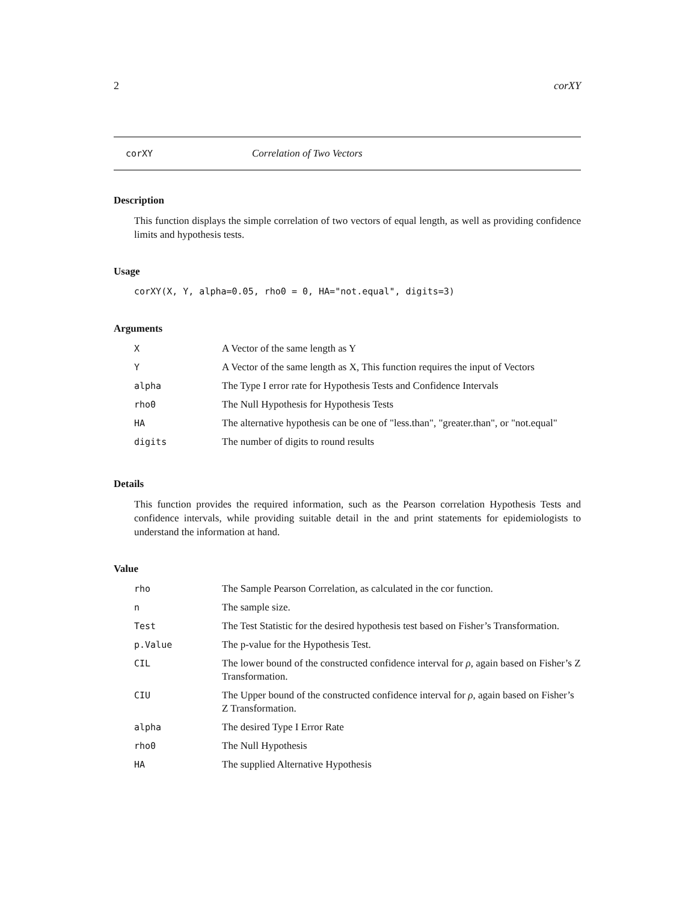2 corXY
corXY Correlation of Two Vectors
Description
This function displays the simple correlation of two vectors of equal length, as well as providing confidence limits and hypothesis tests.
Usage
corXY(X, Y, alpha=0.05, rho0 = 0, HA="not.equal", digits=3)
Arguments
| X | A Vector of the same length as Y |
| Y | A Vector of the same length as X, This function requires the input of Vectors |
| alpha | The Type I error rate for Hypothesis Tests and Confidence Intervals |
| rho0 | The Null Hypothesis for Hypothesis Tests |
| HA | The alternative hypothesis can be one of "less.than", "greater.than", or "not.equal" |
| digits | The number of digits to round results |
Details
This function provides the required information, such as the Pearson correlation Hypothesis Tests and confidence intervals, while providing suitable detail in the and print statements for epidemiologists to understand the information at hand.
Value
| rho | The Sample Pearson Correlation, as calculated in the cor function. |
| n | The sample size. |
| Test | The Test Statistic for the desired hypothesis test based on Fisher’s Transformation. |
| p.Value | The p-value for the Hypothesis Test. |
| CIL | The lower bound of the constructed confidence interval for ρ , again based on Fisher’s Z Transformation. |
| CIU | The Upper bound of the constructed confidence interval for ρ , again based on Fisher’s Z Transformation. |
| alpha | The desired Type I Error Rate |
| rho0 | The Null Hypothesis |
| HA | The supplied Alternative Hypothesis |